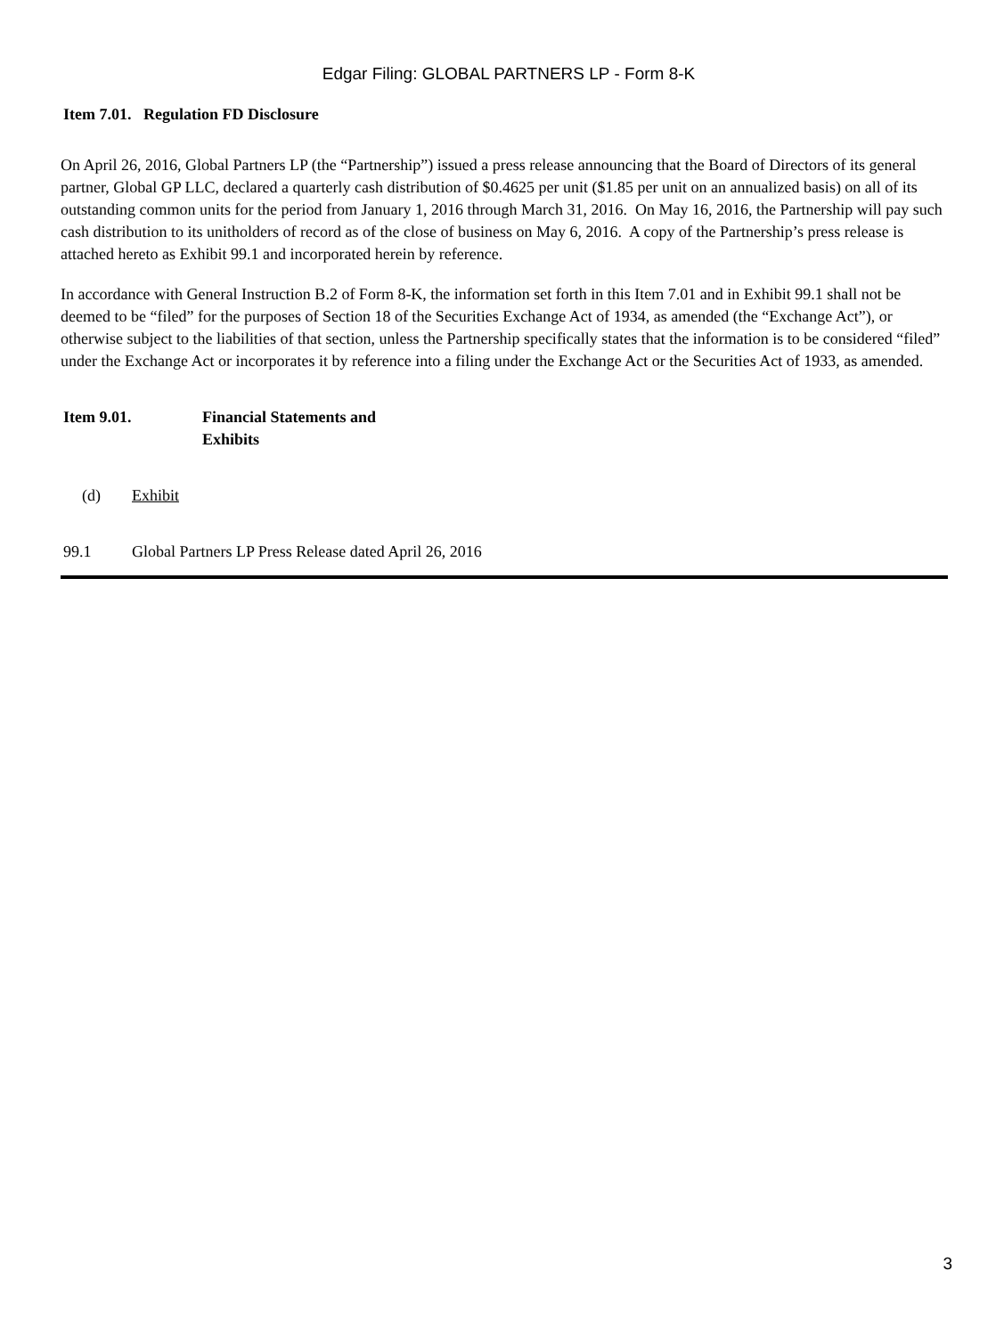Edgar Filing: GLOBAL PARTNERS LP - Form 8-K
Item 7.01. Regulation FD Disclosure
On April 26, 2016, Global Partners LP (the “Partnership”) issued a press release announcing that the Board of Directors of its general partner, Global GP LLC, declared a quarterly cash distribution of $0.4625 per unit ($1.85 per unit on an annualized basis) on all of its outstanding common units for the period from January 1, 2016 through March 31, 2016. On May 16, 2016, the Partnership will pay such cash distribution to its unitholders of record as of the close of business on May 6, 2016. A copy of the Partnership’s press release is attached hereto as Exhibit 99.1 and incorporated herein by reference.
In accordance with General Instruction B.2 of Form 8-K, the information set forth in this Item 7.01 and in Exhibit 99.1 shall not be deemed to be “filed” for the purposes of Section 18 of the Securities Exchange Act of 1934, as amended (the “Exchange Act”), or otherwise subject to the liabilities of that section, unless the Partnership specifically states that the information is to be considered “filed” under the Exchange Act or incorporates it by reference into a filing under the Exchange Act or the Securities Act of 1933, as amended.
Item 9.01. Financial Statements and
Exhibits
(d) Exhibit
99.1 Global Partners LP Press Release dated April 26, 2016
3